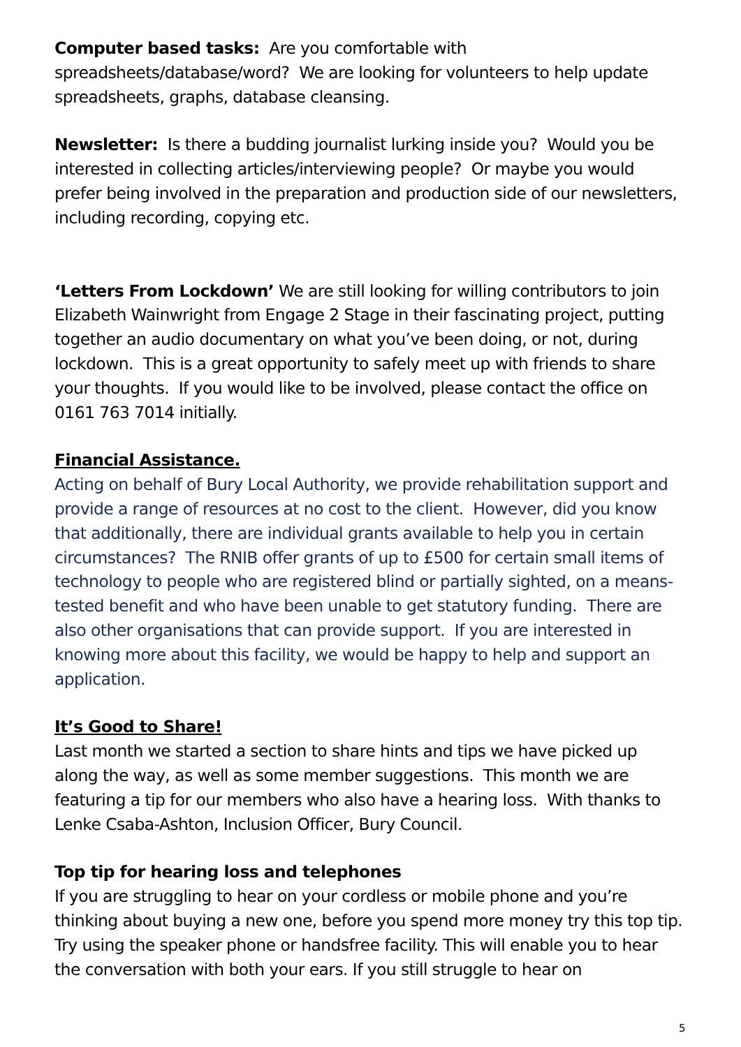Computer based tasks: Are you comfortable with spreadsheets/database/word? We are looking for volunteers to help update spreadsheets, graphs, database cleansing.
Newsletter: Is there a budding journalist lurking inside you? Would you be interested in collecting articles/interviewing people? Or maybe you would prefer being involved in the preparation and production side of our newsletters, including recording, copying etc.
‘Letters From Lockdown’ We are still looking for willing contributors to join Elizabeth Wainwright from Engage 2 Stage in their fascinating project, putting together an audio documentary on what you’ve been doing, or not, during lockdown. This is a great opportunity to safely meet up with friends to share your thoughts. If you would like to be involved, please contact the office on 0161 763 7014 initially.
Financial Assistance.
Acting on behalf of Bury Local Authority, we provide rehabilitation support and provide a range of resources at no cost to the client. However, did you know that additionally, there are individual grants available to help you in certain circumstances? The RNIB offer grants of up to £500 for certain small items of technology to people who are registered blind or partially sighted, on a means-tested benefit and who have been unable to get statutory funding. There are also other organisations that can provide support. If you are interested in knowing more about this facility, we would be happy to help and support an application.
It’s Good to Share!
Last month we started a section to share hints and tips we have picked up along the way, as well as some member suggestions. This month we are featuring a tip for our members who also have a hearing loss. With thanks to Lenke Csaba-Ashton, Inclusion Officer, Bury Council.
Top tip for hearing loss and telephones
If you are struggling to hear on your cordless or mobile phone and you’re thinking about buying a new one, before you spend more money try this top tip. Try using the speaker phone or handsfree facility. This will enable you to hear the conversation with both your ears. If you still struggle to hear on
5